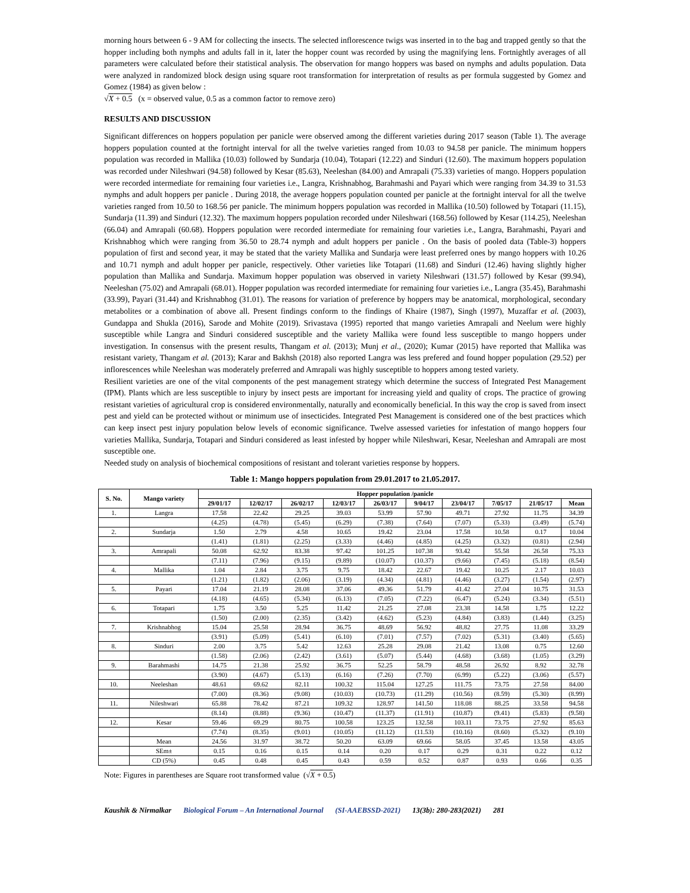morning hours between 6 - 9 AM for collecting the insects. The selected inflorescence twigs was inserted in to the bag and trapped gently so that the hopper including both nymphs and adults fall in it, later the hopper count was recorded by using the magnifying lens. Fortnightly averages of all parameters were calculated before their statistical analysis. The observation for mango hoppers was based on nymphs and adults population. Data were analyzed in randomized block design using square root transformation for interpretation of results as per formula suggested by Gomez and Gomez (1984) as given below :
√X + 0.5 (x = observed value, 0.5 as a common factor to remove zero)
RESULTS AND DISCUSSION
Significant differences on hoppers population per panicle were observed among the different varieties during 2017 season (Table 1). The average hoppers population counted at the fortnight interval for all the twelve varieties ranged from 10.03 to 94.58 per panicle. The minimum hoppers population was recorded in Mallika (10.03) followed by Sundarja (10.04), Totapari (12.22) and Sinduri (12.60). The maximum hoppers population was recorded under Nileshwari (94.58) followed by Kesar (85.63), Neeleshan (84.00) and Amrapali (75.33) varieties of mango. Hoppers population were recorded intermediate for remaining four varieties i.e., Langra, Krishnabhog, Barahmashi and Payari which were ranging from 34.39 to 31.53 nymphs and adult hoppers per panicle . During 2018, the average hoppers population counted per panicle at the fortnight interval for all the twelve varieties ranged from 10.50 to 168.56 per panicle. The minimum hoppers population was recorded in Mallika (10.50) followed by Totapari (11.15), Sundarja (11.39) and Sinduri (12.32). The maximum hoppers population recorded under Nileshwari (168.56) followed by Kesar (114.25), Neeleshan (66.04) and Amrapali (60.68). Hoppers population were recorded intermediate for remaining four varieties i.e., Langra, Barahmashi, Payari and Krishnabhog which were ranging from 36.50 to 28.74 nymph and adult hoppers per panicle . On the basis of pooled data (Table-3) hoppers population of first and second year, it may be stated that the variety Mallika and Sundarja were least preferred ones by mango hoppers with 10.26 and 10.71 nymph and adult hopper per panicle, respectively. Other varieties like Totapari (11.68) and Sinduri (12.46) having slightly higher population than Mallika and Sundarja. Maximum hopper population was observed in variety Nileshwari (131.57) followed by Kesar (99.94), Neeleshan (75.02) and Amrapali (68.01). Hopper population was recorded intermediate for remaining four varieties i.e., Langra (35.45), Barahmashi (33.99), Payari (31.44) and Krishnabhog (31.01). The reasons for variation of preference by hoppers may be anatomical, morphological, secondary metabolites or a combination of above all. Present findings conform to the findings of Khaire (1987), Singh (1997), Muzaffar et al. (2003), Gundappa and Shukla (2016), Sarode and Mohite (2019). Srivastava (1995) reported that mango varieties Amrapali and Neelum were highly susceptible while Langra and Sinduri considered susceptible and the variety Mallika were found less susceptible to mango hoppers under investigation. In consensus with the present results, Thangam et al. (2013); Munj et al., (2020); Kumar (2015) have reported that Mallika was resistant variety, Thangam et al. (2013); Karar and Bakhsh (2018) also reported Langra was less prefered and found hopper population (29.52) per inflorescences while Neeleshan was moderately preferred and Amrapali was highly susceptible to hoppers among tested variety.
Resilient varieties are one of the vital components of the pest management strategy which determine the success of Integrated Pest Management (IPM). Plants which are less susceptible to injury by insect pests are important for increasing yield and quality of crops. The practice of growing resistant varieties of agricultural crop is considered environmentally, naturally and economically beneficial. In this way the crop is saved from insect pest and yield can be protected without or minimum use of insecticides. Integrated Pest Management is considered one of the best practices which can keep insect pest injury population below levels of economic significance. Twelve assessed varieties for infestation of mango hoppers four varieties Mallika, Sundarja, Totapari and Sinduri considered as least infested by hopper while Nileshwari, Kesar, Neeleshan and Amrapali are most susceptible one.
Needed study on analysis of biochemical compositions of resistant and tolerant varieties response by hoppers.
Table 1: Mango hoppers population from 29.01.2017 to 21.05.2017.
| S. No. | Mango variety | Hopper population /panicle | | | | | | | | | |
| --- | --- | --- | --- | --- | --- | --- | --- | --- | --- | --- | --- |
| | | 29/01/17 | 12/02/17 | 26/02/17 | 12/03/17 | 26/03/17 | 9/04/17 | 23/04/17 | 7/05/17 | 21/05/17 | Mean |
| 1. | Langra | 17.58 | 22.42 | 29.25 | 39.03 | 53.99 | 57.90 | 49.71 | 27.92 | 11.75 | 34.39 |
| | | (4.25) | (4.78) | (5.45) | (6.29) | (7.38) | (7.64) | (7.07) | (5.33) | (3.49) | (5.74) |
| 2. | Sundarja | 1.50 | 2.79 | 4.58 | 10.65 | 19.42 | 23.04 | 17.58 | 10.58 | 0.17 | 10.04 |
| | | (1.41) | (1.81) | (2.25) | (3.33) | (4.46) | (4.85) | (4.25) | (3.32) | (0.81) | (2.94) |
| 3. | Amrapali | 50.08 | 62.92 | 83.38 | 97.42 | 101.25 | 107.38 | 93.42 | 55.58 | 26.58 | 75.33 |
| | | (7.11) | (7.96) | (9.15) | (9.89) | (10.07) | (10.37) | (9.66) | (7.45) | (5.18) | (8.54) |
| 4. | Mallika | 1.04 | 2.84 | 3.75 | 9.75 | 18.42 | 22.67 | 19.42 | 10.25 | 2.17 | 10.03 |
| | | (1.21) | (1.82) | (2.06) | (3.19) | (4.34) | (4.81) | (4.46) | (3.27) | (1.54) | (2.97) |
| 5. | Payari | 17.04 | 21.19 | 28.08 | 37.06 | 49.36 | 51.79 | 41.42 | 27.04 | 10.75 | 31.53 |
| | | (4.18) | (4.65) | (5.34) | (6.13) | (7.05) | (7.22) | (6.47) | (5.24) | (3.34) | (5.51) |
| 6. | Totapari | 1.75 | 3.50 | 5.25 | 11.42 | 21.25 | 27.08 | 23.38 | 14.58 | 1.75 | 12.22 |
| | | (1.50) | (2.00) | (2.35) | (3.42) | (4.62) | (5.23) | (4.84) | (3.83) | (1.44) | (3.25) |
| 7. | Krishnabhog | 15.04 | 25.58 | 28.94 | 36.75 | 48.69 | 56.92 | 48.82 | 27.75 | 11.08 | 33.29 |
| | | (3.91) | (5.09) | (5.41) | (6.10) | (7.01) | (7.57) | (7.02) | (5.31) | (3.40) | (5.65) |
| 8. | Sinduri | 2.00 | 3.75 | 5.42 | 12.63 | 25.28 | 29.08 | 21.42 | 13.08 | 0.75 | 12.60 |
| | | (1.58) | (2.06) | (2.42) | (3.61) | (5.07) | (5.44) | (4.68) | (3.68) | (1.05) | (3.29) |
| 9. | Barahmashi | 14.75 | 21.38 | 25.92 | 36.75 | 52.25 | 58.79 | 48.58 | 26.92 | 8.92 | 32.78 |
| | | (3.90) | (4.67) | (5.13) | (6.16) | (7.26) | (7.70) | (6.99) | (5.22) | (3.06) | (5.57) |
| 10. | Neeleshan | 48.61 | 69.62 | 82.11 | 100.32 | 115.04 | 127.25 | 111.75 | 73.75 | 27.58 | 84.00 |
| | | (7.00) | (8.36) | (9.08) | (10.03) | (10.73) | (11.29) | (10.56) | (8.59) | (5.30) | (8.99) |
| 11. | Nileshwari | 65.88 | 78.42 | 87.21 | 109.32 | 128.97 | 141.50 | 118.08 | 88.25 | 33.58 | 94.58 |
| | | (8.14) | (8.88) | (9.36) | (10.47) | (11.37) | (11.91) | (10.87) | (9.41) | (5.83) | (9.58) |
| 12. | Kesar | 59.46 | 69.29 | 80.75 | 100.58 | 123.25 | 132.58 | 103.11 | 73.75 | 27.92 | 85.63 |
| | | (7.74) | (8.35) | (9.01) | (10.05) | (11.12) | (11.53) | (10.16) | (8.60) | (5.32) | (9.10) |
| | Mean | 24.56 | 31.97 | 38.72 | 50.20 | 63.09 | 69.66 | 58.05 | 37.45 | 13.58 | 43.05 |
| | SEm± | 0.15 | 0.16 | 0.15 | 0.14 | 0.20 | 0.17 | 0.29 | 0.31 | 0.22 | 0.12 |
| | CD (5%) | 0.45 | 0.48 | 0.45 | 0.43 | 0.59 | 0.52 | 0.87 | 0.93 | 0.66 | 0.35 |
Note: Figures in parentheses are Square root transformed value (√X + 0.5)
Kaushik & Nirmalkar Biological Forum – An International Journal (SI-AAEBSSD-2021) 13(3b): 280-283(2021) 281